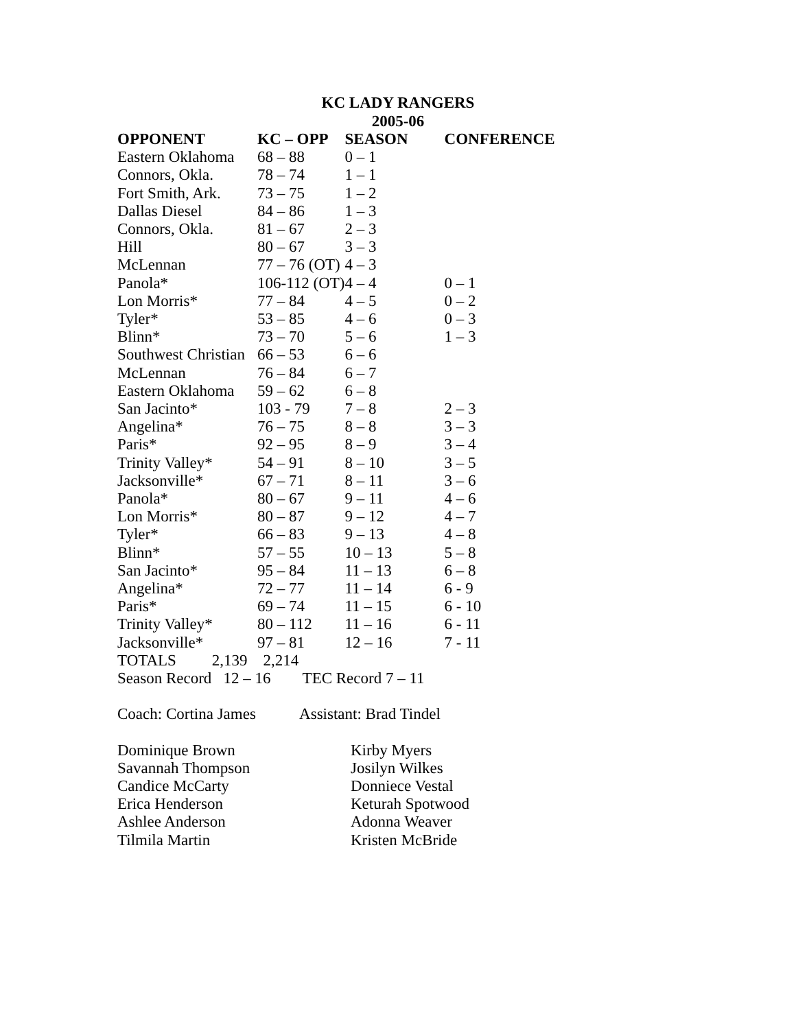KC LADY RANGERS
2005-06
| OPPONENT | KC – OPP | SEASON | CONFERENCE |
| --- | --- | --- | --- |
| Eastern Oklahoma | 68 – 88 | 0 – 1 | |
| Connors, Okla. | 78 – 74 | 1 – 1 | |
| Fort Smith, Ark. | 73 – 75 | 1 – 2 | |
| Dallas Diesel | 84 – 86 | 1 – 3 | |
| Connors, Okla. | 81 – 67 | 2 – 3 | |
| Hill | 80 – 67 | 3 – 3 | |
| McLennan | 77 – 76 (OT) | 4 – 3 | |
| Panola* | 106-112 (OT) | 4 – 4 | 0 – 1 |
| Lon Morris* | 77 – 84 | 4 – 5 | 0 – 2 |
| Tyler* | 53 – 85 | 4 – 6 | 0 – 3 |
| Blinn* | 73 – 70 | 5 – 6 | 1 – 3 |
| Southwest Christian | 66 – 53 | 6 – 6 | |
| McLennan | 76 – 84 | 6 – 7 | |
| Eastern Oklahoma | 59 – 62 | 6 – 8 | |
| San Jacinto* | 103 - 79 | 7 – 8 | 2 – 3 |
| Angelina* | 76 – 75 | 8 – 8 | 3 – 3 |
| Paris* | 92 – 95 | 8 – 9 | 3 – 4 |
| Trinity Valley* | 54 – 91 | 8 – 10 | 3 – 5 |
| Jacksonville* | 67 – 71 | 8 – 11 | 3 – 6 |
| Panola* | 80 – 67 | 9 – 11 | 4 – 6 |
| Lon Morris* | 80 – 87 | 9 – 12 | 4 – 7 |
| Tyler* | 66 – 83 | 9 – 13 | 4 – 8 |
| Blinn* | 57 – 55 | 10 – 13 | 5 – 8 |
| San Jacinto* | 95 – 84 | 11 – 13 | 6 – 8 |
| Angelina* | 72 – 77 | 11 – 14 | 6 - 9 |
| Paris* | 69 – 74 | 11 – 15 | 6 - 10 |
| Trinity Valley* | 80 – 112 | 11 – 16 | 6 - 11 |
| Jacksonville* | 97 – 81 | 12 – 16 | 7 - 11 |
TOTALS 2,139 2,214
Season Record 12 – 16 TEC Record 7 – 11
Coach: Cortina James Assistant: Brad Tindel
| Dominique Brown | Kirby Myers |
| Savannah Thompson | Josilyn Wilkes |
| Candice McCarty | Donniece Vestal |
| Erica Henderson | Keturah Spotwood |
| Ashlee Anderson | Adonna Weaver |
| Tilmila Martin | Kristen McBride |